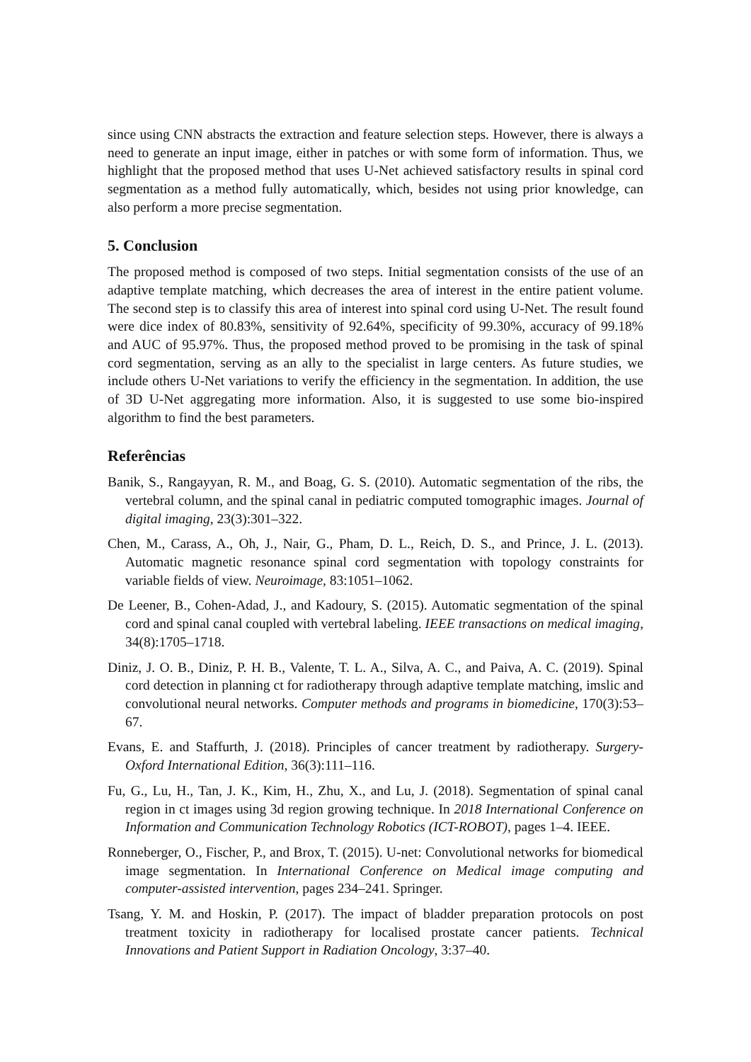since using CNN abstracts the extraction and feature selection steps. However, there is always a need to generate an input image, either in patches or with some form of information. Thus, we highlight that the proposed method that uses U-Net achieved satisfactory results in spinal cord segmentation as a method fully automatically, which, besides not using prior knowledge, can also perform a more precise segmentation.
5. Conclusion
The proposed method is composed of two steps. Initial segmentation consists of the use of an adaptive template matching, which decreases the area of interest in the entire patient volume. The second step is to classify this area of interest into spinal cord using U-Net. The result found were dice index of 80.83%, sensitivity of 92.64%, specificity of 99.30%, accuracy of 99.18% and AUC of 95.97%. Thus, the proposed method proved to be promising in the task of spinal cord segmentation, serving as an ally to the specialist in large centers. As future studies, we include others U-Net variations to verify the efficiency in the segmentation. In addition, the use of 3D U-Net aggregating more information. Also, it is suggested to use some bio-inspired algorithm to find the best parameters.
Referências
Banik, S., Rangayyan, R. M., and Boag, G. S. (2010). Automatic segmentation of the ribs, the vertebral column, and the spinal canal in pediatric computed tomographic images. Journal of digital imaging, 23(3):301–322.
Chen, M., Carass, A., Oh, J., Nair, G., Pham, D. L., Reich, D. S., and Prince, J. L. (2013). Automatic magnetic resonance spinal cord segmentation with topology constraints for variable fields of view. Neuroimage, 83:1051–1062.
De Leener, B., Cohen-Adad, J., and Kadoury, S. (2015). Automatic segmentation of the spinal cord and spinal canal coupled with vertebral labeling. IEEE transactions on medical imaging, 34(8):1705–1718.
Diniz, J. O. B., Diniz, P. H. B., Valente, T. L. A., Silva, A. C., and Paiva, A. C. (2019). Spinal cord detection in planning ct for radiotherapy through adaptive template matching, imslic and convolutional neural networks. Computer methods and programs in biomedicine, 170(3):53–67.
Evans, E. and Staffurth, J. (2018). Principles of cancer treatment by radiotherapy. Surgery-Oxford International Edition, 36(3):111–116.
Fu, G., Lu, H., Tan, J. K., Kim, H., Zhu, X., and Lu, J. (2018). Segmentation of spinal canal region in ct images using 3d region growing technique. In 2018 International Conference on Information and Communication Technology Robotics (ICT-ROBOT), pages 1–4. IEEE.
Ronneberger, O., Fischer, P., and Brox, T. (2015). U-net: Convolutional networks for biomedical image segmentation. In International Conference on Medical image computing and computer-assisted intervention, pages 234–241. Springer.
Tsang, Y. M. and Hoskin, P. (2017). The impact of bladder preparation protocols on post treatment toxicity in radiotherapy for localised prostate cancer patients. Technical Innovations and Patient Support in Radiation Oncology, 3:37–40.